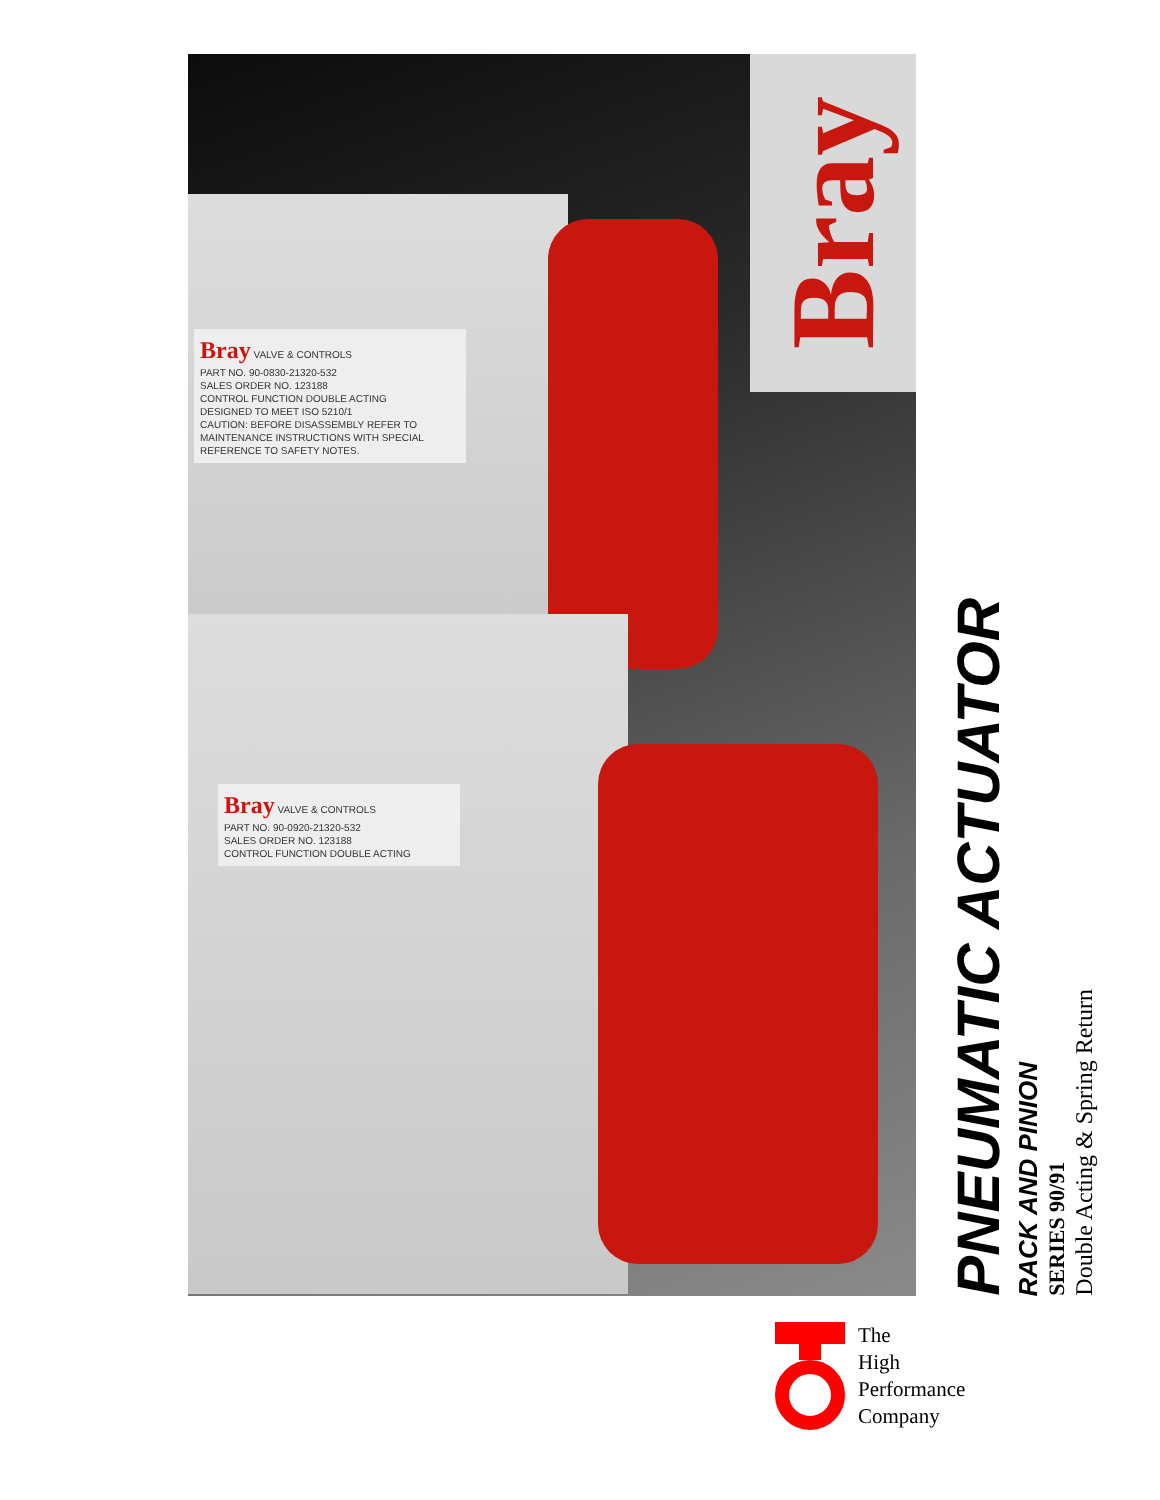Bray
Bray VALVE & CONTROLS
PART NO. 90-0830-21320-532
SALES ORDER NO. 123188
CONTROL FUNCTION DOUBLE ACTING
DESIGNED TO MEET ISO 5210/1
CAUTION: BEFORE DISASSEMBLY REFER TO MAINTENANCE INSTRUCTIONS WITH SPECIAL REFERENCE TO SAFETY NOTES.
Bray VALVE & CONTROLS
PART NO. 90-0920-21320-532
SALES ORDER NO. 123188
CONTROL FUNCTION DOUBLE ACTING
PNEUMATIC ACTUATOR
RACK AND PINION
SERIES 90/91
Double Acting & Spring Return
The
High
Performance
Company